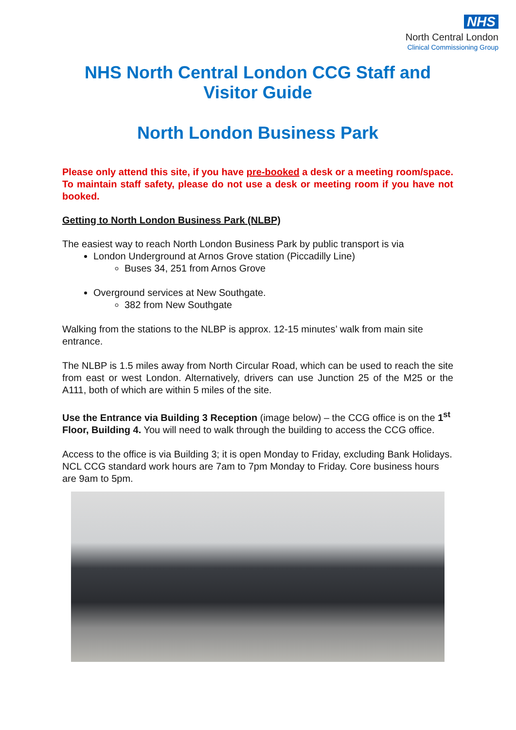NHS
North Central London
Clinical Commissioning Group
NHS North Central London CCG Staff and Visitor Guide
North London Business Park
Please only attend this site, if you have pre-booked a desk or a meeting room/space. To maintain staff safety, please do not use a desk or meeting room if you have not booked.
Getting to North London Business Park (NLBP)
The easiest way to reach North London Business Park by public transport is via
London Underground at Arnos Grove station (Piccadilly Line)
Buses 34, 251 from Arnos Grove
Overground services at New Southgate.
382 from New Southgate
Walking from the stations to the NLBP is approx. 12-15 minutes’ walk from main site entrance.
The NLBP is 1.5 miles away from North Circular Road, which can be used to reach the site from east or west London. Alternatively, drivers can use Junction 25 of the M25 or the A111, both of which are within 5 miles of the site.
Use the Entrance via Building 3 Reception (image below) – the CCG office is on the 1<sup>st</sup> Floor, Building 4. You will need to walk through the building to access the CCG office.
Access to the office is via Building 3; it is open Monday to Friday, excluding Bank Holidays. NCL CCG standard work hours are 7am to 7pm Monday to Friday. Core business hours are 9am to 5pm.